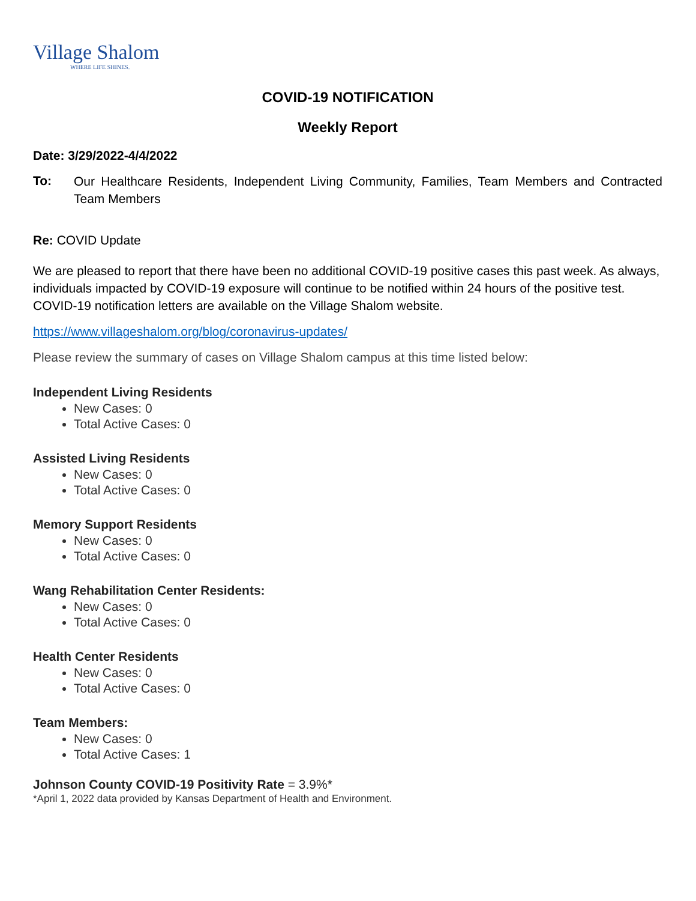Village Shalom
WHERE LIFE SHINES.
COVID-19 NOTIFICATION
Weekly Report
Date: 3/29/2022-4/4/2022
To:
Our Healthcare Residents, Independent Living Community, Families, Team Members and Contracted Team Members
Re: COVID Update
We are pleased to report that there have been no additional COVID-19 positive cases this past week. As always, individuals impacted by COVID-19 exposure will continue to be notified within 24 hours of the positive test. COVID-19 notification letters are available on the Village Shalom website.
https://www.villageshalom.org/blog/coronavirus-updates/
Please review the summary of cases on Village Shalom campus at this time listed below:
Independent Living Residents
New Cases: 0
Total Active Cases: 0
Assisted Living Residents
New Cases: 0
Total Active Cases: 0
Memory Support Residents
New Cases: 0
Total Active Cases: 0
Wang Rehabilitation Center Residents:
New Cases: 0
Total Active Cases: 0
Health Center Residents
New Cases: 0
Total Active Cases: 0
Team Members:
New Cases: 0
Total Active Cases: 1
Johnson County COVID-19 Positivity Rate = 3.9%*
*April 1, 2022 data provided by Kansas Department of Health and Environment.